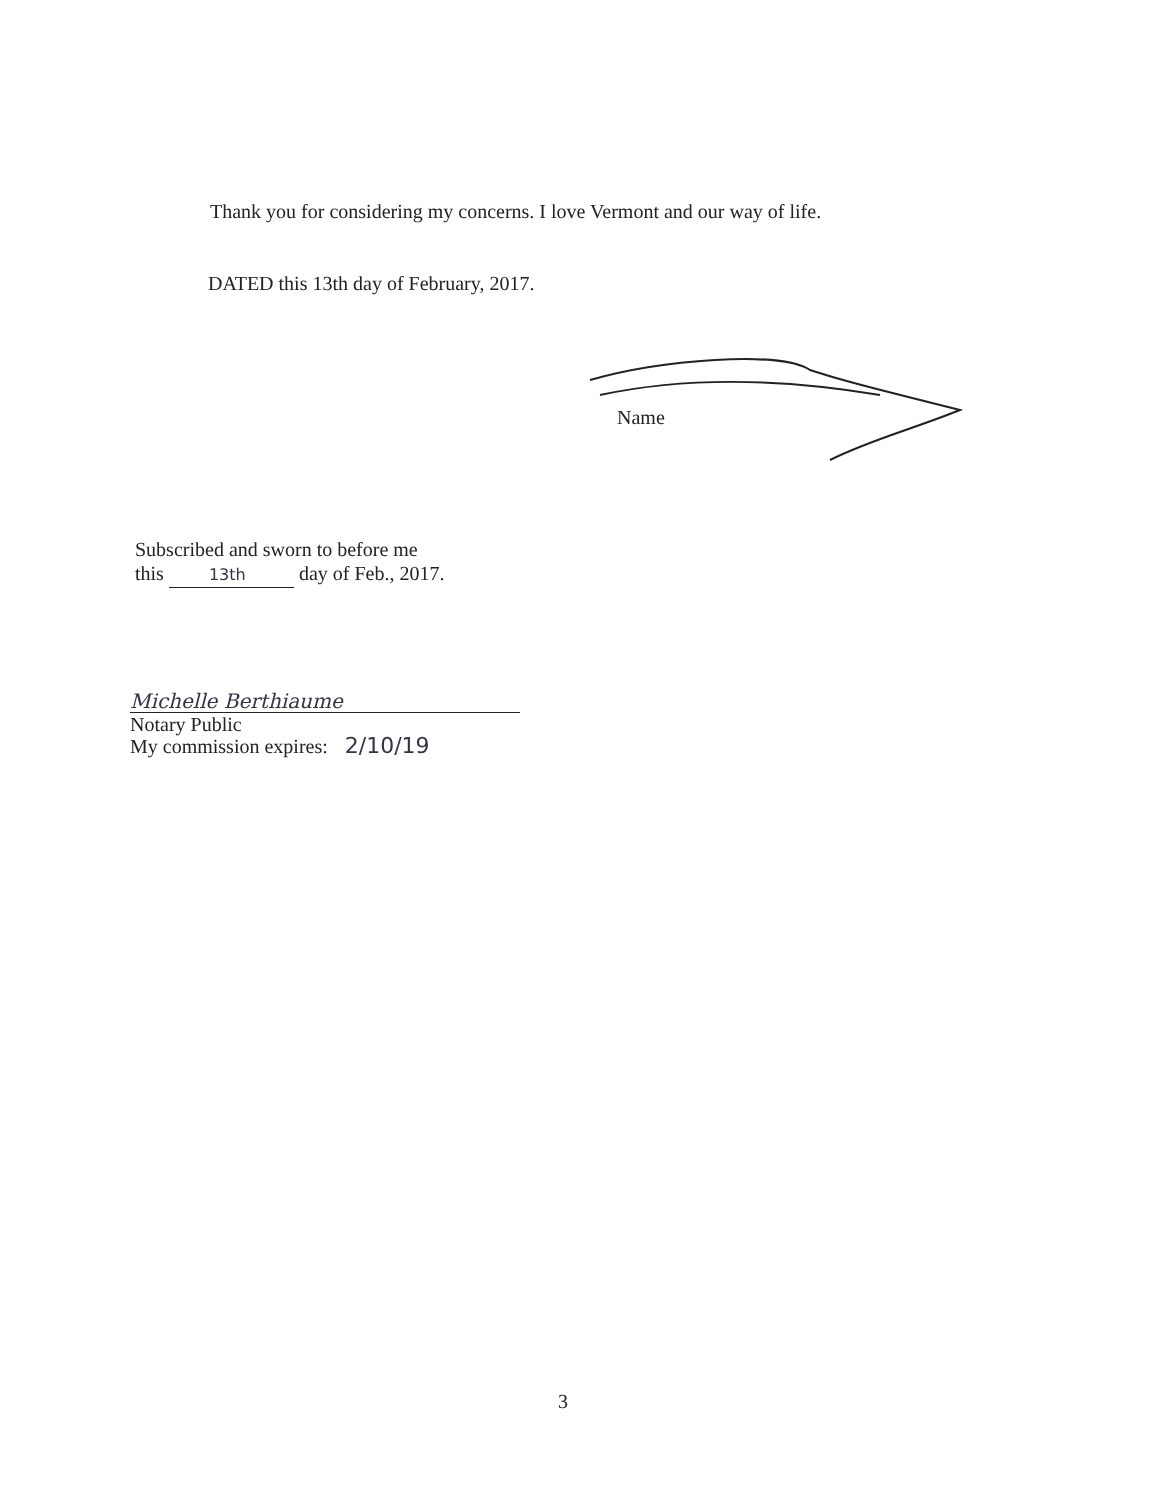Thank you for considering my concerns. I love Vermont and our way of life.
DATED this 13th day of February, 2017.
Name
Subscribed and sworn to before me
this 13th day of Feb., 2017.
Michelle Berthiaume
Notary Public
My commission expires: 2/10/19
3